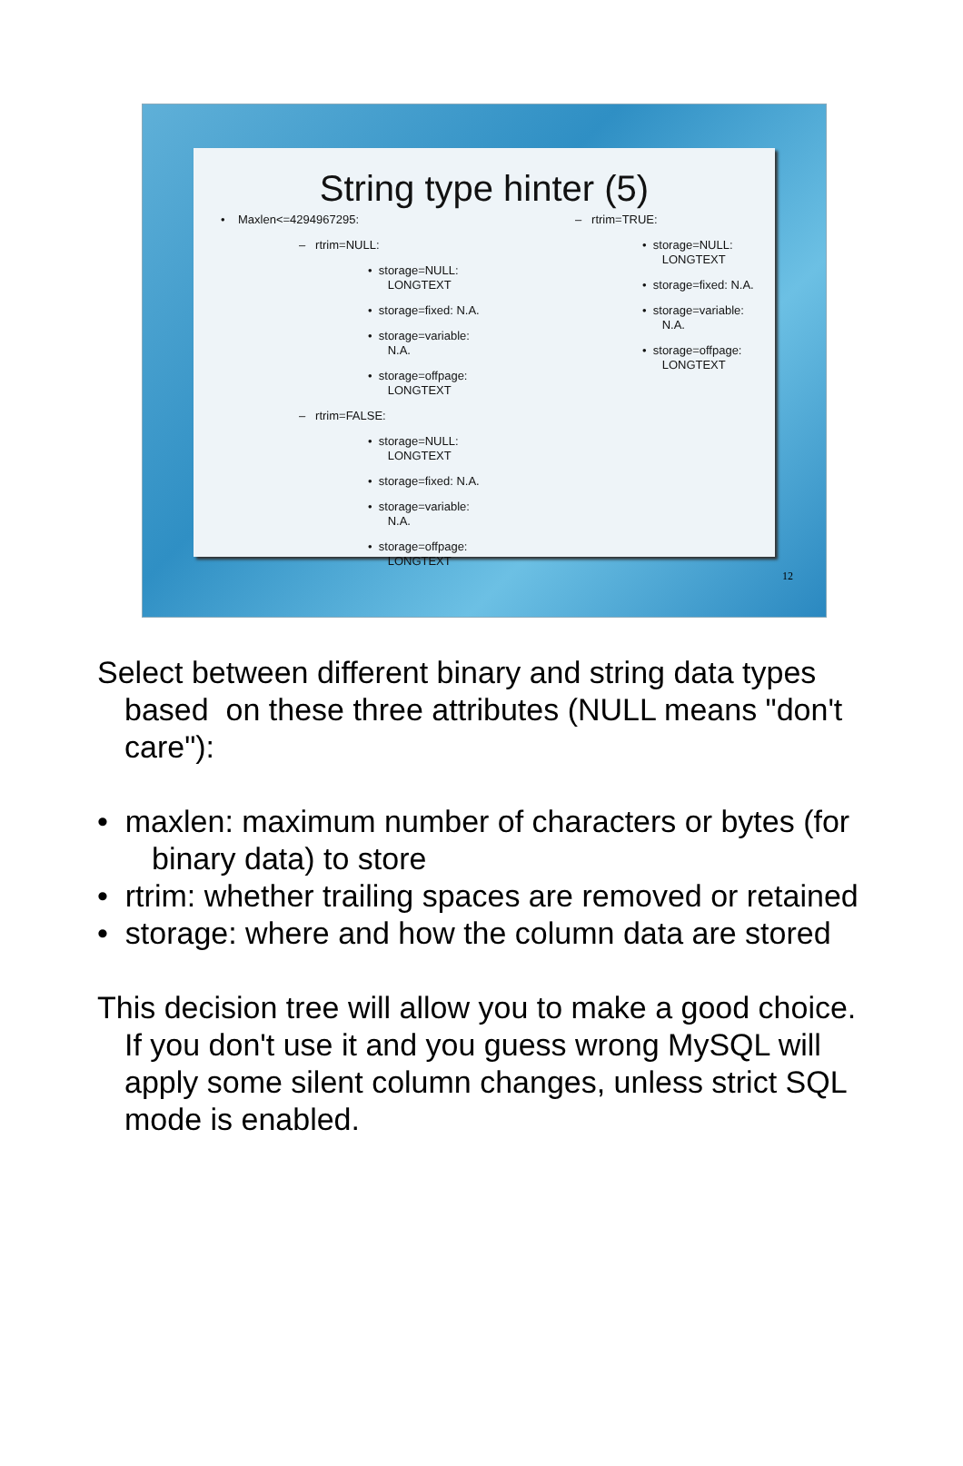String type hinter (5)
• Maxlen<=4294967295:
– rtrim=NULL:
• storage=NULL:
LONGTEXT
• storage=fixed: N.A.
• storage=variable:
N.A.
• storage=offpage:
LONGTEXT
– rtrim=FALSE:
• storage=NULL:
LONGTEXT
• storage=fixed: N.A.
• storage=variable:
N.A.
• storage=offpage:
LONGTEXT
– rtrim=TRUE:
• storage=NULL:
LONGTEXT
• storage=fixed: N.A.
• storage=variable:
N.A.
• storage=offpage:
LONGTEXT
12
Select between different binary and string data types based on these three attributes (NULL means "don't care"):
• maxlen: maximum number of characters or bytes (for binary data) to store
• rtrim: whether trailing spaces are removed or retained
• storage: where and how the column data are stored
This decision tree will allow you to make a good choice. If you don't use it and you guess wrong MySQL will apply some silent column changes, unless strict SQL mode is enabled.